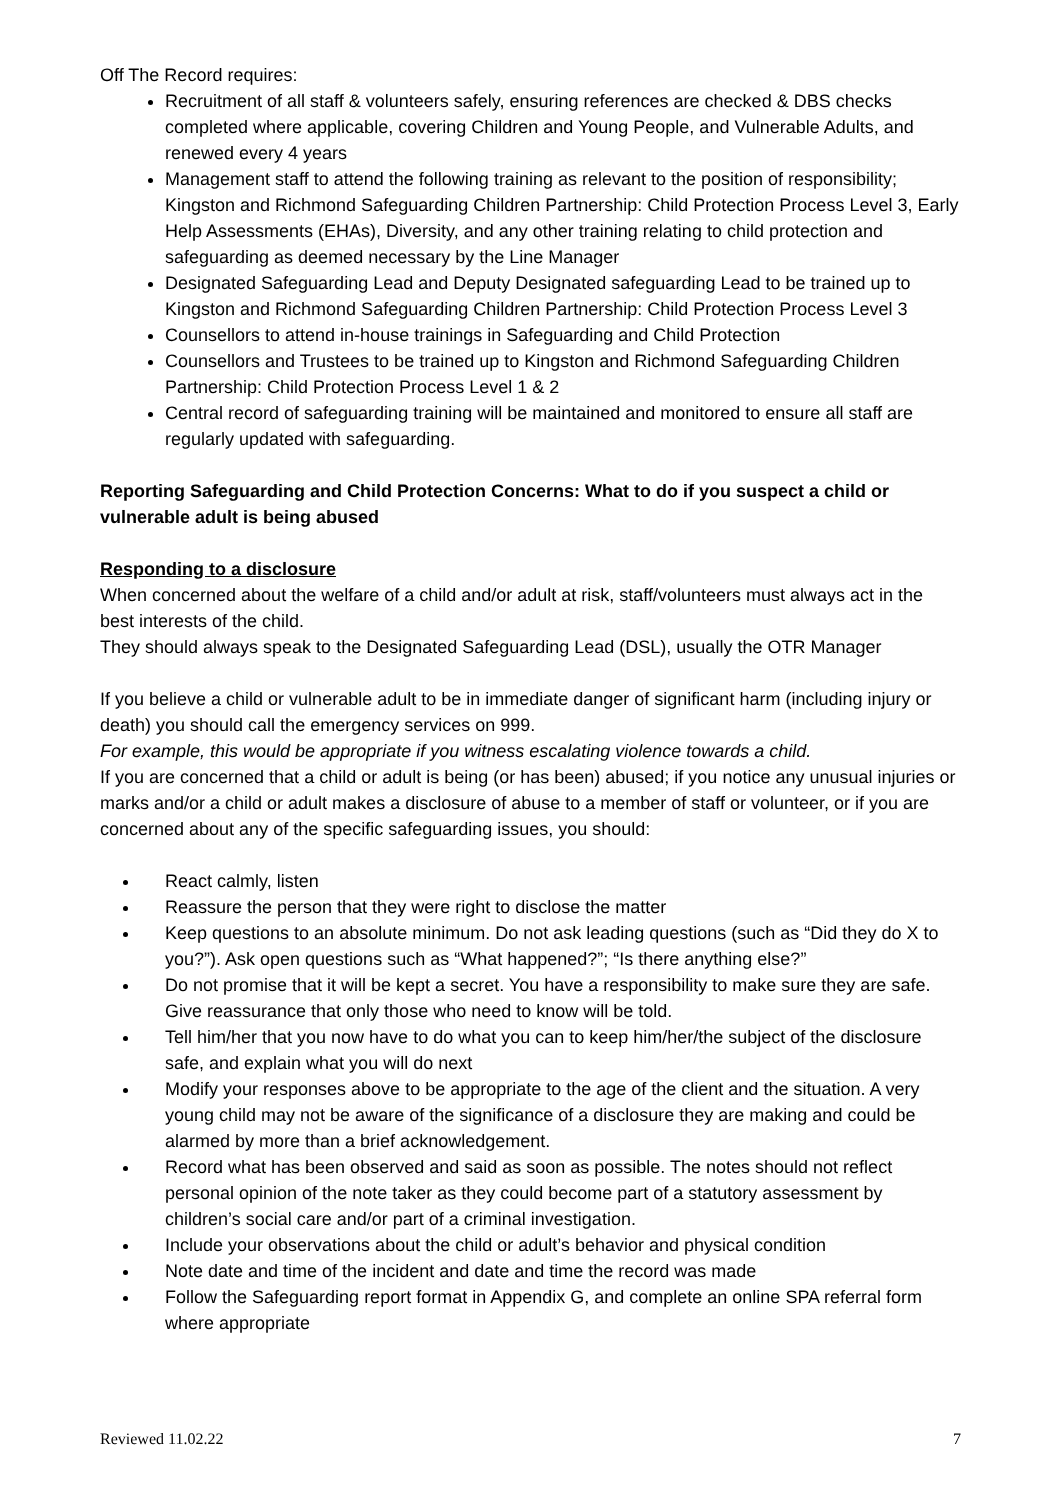Off The Record requires:
Recruitment of all staff & volunteers safely, ensuring references are checked & DBS checks completed where applicable, covering Children and Young People, and Vulnerable Adults, and renewed every 4 years
Management staff to attend the following training as relevant to the position of responsibility; Kingston and Richmond Safeguarding Children Partnership: Child Protection Process Level 3, Early Help Assessments (EHAs), Diversity, and any other training relating to child protection and safeguarding as deemed necessary by the Line Manager
Designated Safeguarding Lead and Deputy Designated safeguarding Lead to be trained up to Kingston and Richmond Safeguarding Children Partnership: Child Protection Process Level 3
Counsellors to attend in-house trainings in Safeguarding and Child Protection
Counsellors and Trustees to be trained up to Kingston and Richmond Safeguarding Children Partnership: Child Protection Process Level 1 & 2
Central record of safeguarding training will be maintained and monitored to ensure all staff are regularly updated with safeguarding.
Reporting Safeguarding and Child Protection Concerns: What to do if you suspect a child or vulnerable adult is being abused
Responding to a disclosure
When concerned about the welfare of a child and/or adult at risk, staff/volunteers must always act in the best interests of the child.
They should always speak to the Designated Safeguarding Lead (DSL), usually the OTR Manager
If you believe a child or vulnerable adult to be in immediate danger of significant harm (including injury or death) you should call the emergency services on 999.
For example, this would be appropriate if you witness escalating violence towards a child.
If you are concerned that a child or adult is being (or has been) abused; if you notice any unusual injuries or marks and/or a child or adult makes a disclosure of abuse to a member of staff or volunteer, or if you are concerned about any of the specific safeguarding issues, you should:
React calmly, listen
Reassure the person that they were right to disclose the matter
Keep questions to an absolute minimum. Do not ask leading questions (such as “Did they do X to you?”). Ask open questions such as “What happened?”; “Is there anything else?”
Do not promise that it will be kept a secret. You have a responsibility to make sure they are safe. Give reassurance that only those who need to know will be told.
Tell him/her that you now have to do what you can to keep him/her/the subject of the disclosure safe, and explain what you will do next
Modify your responses above to be appropriate to the age of the client and the situation. A very young child may not be aware of the significance of a disclosure they are making and could be alarmed by more than a brief acknowledgement.
Record what has been observed and said as soon as possible. The notes should not reflect personal opinion of the note taker as they could become part of a statutory assessment by children’s social care and/or part of a criminal investigation.
Include your observations about the child or adult’s behavior and physical condition
Note date and time of the incident and date and time the record was made
Follow the Safeguarding report format in Appendix G, and complete an online SPA referral form where appropriate
Reviewed 11.02.22 7